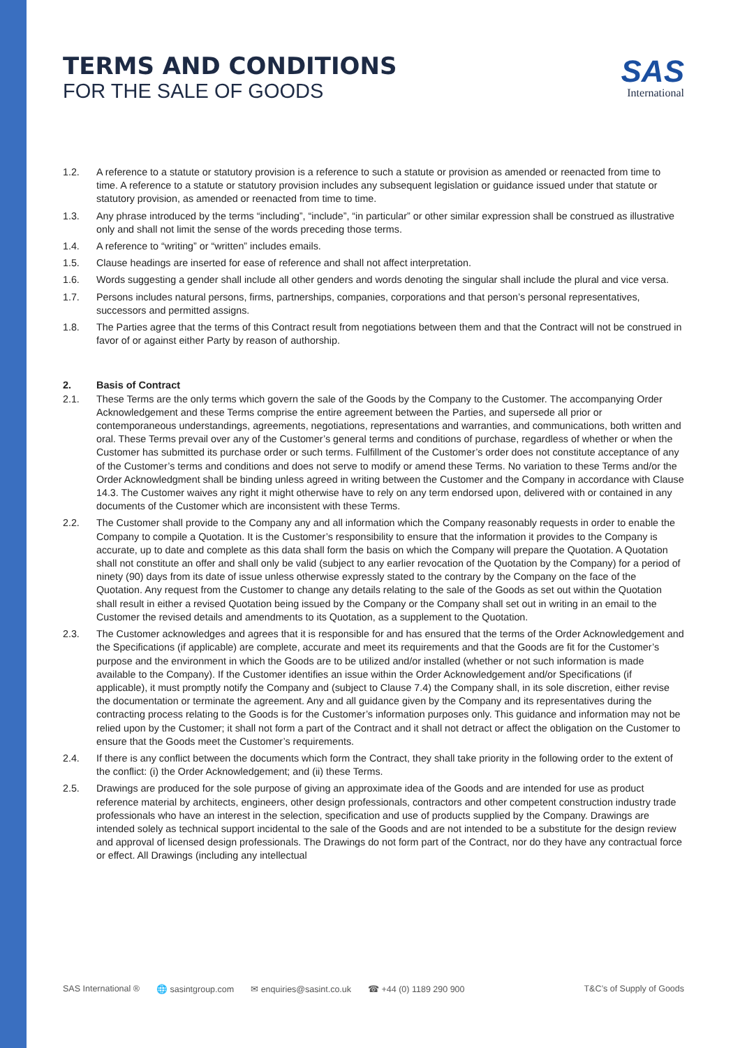TERMS AND CONDITIONS
FOR THE SALE OF GOODS
SAS
International
1.2. A reference to a statute or statutory provision is a reference to such a statute or provision as amended or reenacted from time to time. A reference to a statute or statutory provision includes any subsequent legislation or guidance issued under that statute or statutory provision, as amended or reenacted from time to time.
1.3. Any phrase introduced by the terms “including”, “include”, “in particular” or other similar expression shall be construed as illustrative only and shall not limit the sense of the words preceding those terms.
1.4. A reference to “writing” or “written” includes emails.
1.5. Clause headings are inserted for ease of reference and shall not affect interpretation.
1.6. Words suggesting a gender shall include all other genders and words denoting the singular shall include the plural and vice versa.
1.7. Persons includes natural persons, firms, partnerships, companies, corporations and that person’s personal representatives, successors and permitted assigns.
1.8. The Parties agree that the terms of this Contract result from negotiations between them and that the Contract will not be construed in favor of or against either Party by reason of authorship.
2. Basis of Contract
2.1. These Terms are the only terms which govern the sale of the Goods by the Company to the Customer. The accompanying Order Acknowledgement and these Terms comprise the entire agreement between the Parties, and supersede all prior or contemporaneous understandings, agreements, negotiations, representations and warranties, and communications, both written and oral. These Terms prevail over any of the Customer’s general terms and conditions of purchase, regardless of whether or when the Customer has submitted its purchase order or such terms. Fulfillment of the Customer’s order does not constitute acceptance of any of the Customer’s terms and conditions and does not serve to modify or amend these Terms. No variation to these Terms and/or the Order Acknowledgment shall be binding unless agreed in writing between the Customer and the Company in accordance with Clause 14.3. The Customer waives any right it might otherwise have to rely on any term endorsed upon, delivered with or contained in any documents of the Customer which are inconsistent with these Terms.
2.2. The Customer shall provide to the Company any and all information which the Company reasonably requests in order to enable the Company to compile a Quotation. It is the Customer’s responsibility to ensure that the information it provides to the Company is accurate, up to date and complete as this data shall form the basis on which the Company will prepare the Quotation. A Quotation shall not constitute an offer and shall only be valid (subject to any earlier revocation of the Quotation by the Company) for a period of ninety (90) days from its date of issue unless otherwise expressly stated to the contrary by the Company on the face of the Quotation. Any request from the Customer to change any details relating to the sale of the Goods as set out within the Quotation shall result in either a revised Quotation being issued by the Company or the Company shall set out in writing in an email to the Customer the revised details and amendments to its Quotation, as a supplement to the Quotation.
2.3. The Customer acknowledges and agrees that it is responsible for and has ensured that the terms of the Order Acknowledgement and the Specifications (if applicable) are complete, accurate and meet its requirements and that the Goods are fit for the Customer’s purpose and the environment in which the Goods are to be utilized and/or installed (whether or not such information is made available to the Company). If the Customer identifies an issue within the Order Acknowledgement and/or Specifications (if applicable), it must promptly notify the Company and (subject to Clause 7.4) the Company shall, in its sole discretion, either revise the documentation or terminate the agreement. Any and all guidance given by the Company and its representatives during the contracting process relating to the Goods is for the Customer’s information purposes only. This guidance and information may not be relied upon by the Customer; it shall not form a part of the Contract and it shall not detract or affect the obligation on the Customer to ensure that the Goods meet the Customer’s requirements.
2.4. If there is any conflict between the documents which form the Contract, they shall take priority in the following order to the extent of the conflict: (i) the Order Acknowledgement; and (ii) these Terms.
2.5. Drawings are produced for the sole purpose of giving an approximate idea of the Goods and are intended for use as product reference material by architects, engineers, other design professionals, contractors and other competent construction industry trade professionals who have an interest in the selection, specification and use of products supplied by the Company. Drawings are intended solely as technical support incidental to the sale of the Goods and are not intended to be a substitute for the design review and approval of licensed design professionals. The Drawings do not form part of the Contract, nor do they have any contractual force or effect. All Drawings (including any intellectual
SAS International ® 🌐 sasintgroup.com ✉ enquiries@sasint.co.uk ☎ +44 (0) 1189 290 900 T&C’s of Supply of Goods